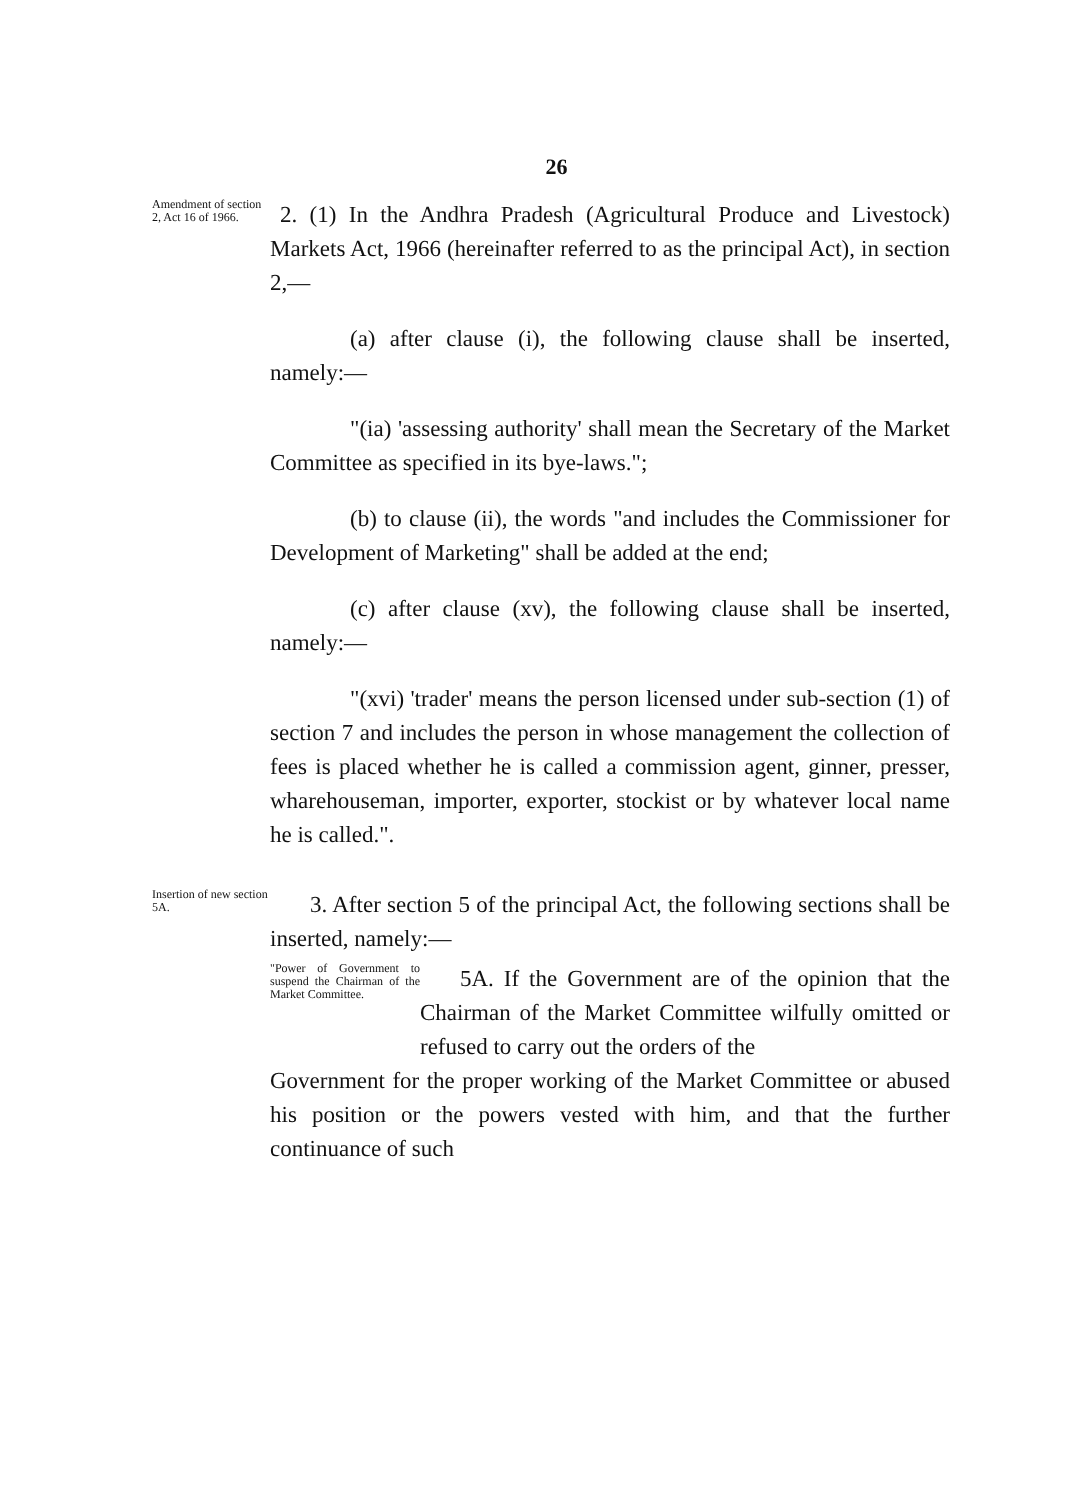26
Amendment of section 2, Act 16 of 1966.
2. (1) In the Andhra Pradesh (Agricultural Produce and Livestock) Markets Act, 1966 (hereinafter referred to as the principal Act), in section 2,—
(a) after clause (i), the following clause shall be inserted, namely:—
"(ia) 'assessing authority' shall mean the Secretary of the Market Committee as specified in its bye-laws.";
(b) to clause (ii), the words "and includes the Commissioner for Development of Marketing" shall be added at the end;
(c) after clause (xv), the following clause shall be inserted, namely:—
"(xvi) 'trader' means the person licensed under sub-section (1) of section 7 and includes the person in whose management the collection of fees is placed whether he is called a commission agent, ginner, presser, wharehouseman, importer, exporter, stockist or by whatever local name he is called.".
Insertion of new section 5A.
3. After section 5 of the principal Act, the following sections shall be inserted, namely:—
"Power of Government to suspend the Chairman of the Market Committee.
5A. If the Government are of the opinion that the Chairman of the Market Committee wilfully omitted or refused to carry out the orders of the
Government for the proper working of the Market Committee or abused his position or the powers vested with him, and that the further continuance of such